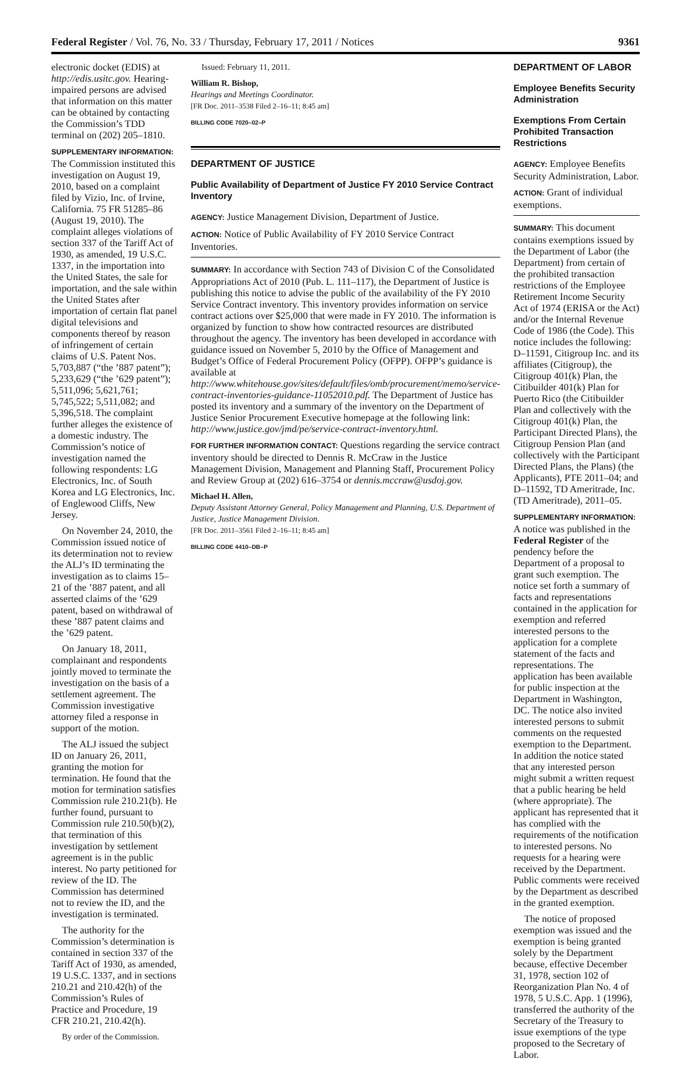Federal Register / Vol. 76, No. 33 / Thursday, February 17, 2011 / Notices 9361
electronic docket (EDIS) at http://edis.usitc.gov. Hearing-impaired persons are advised that information on this matter can be obtained by contacting the Commission’s TDD terminal on (202) 205–1810.
SUPPLEMENTARY INFORMATION: The Commission instituted this investigation on August 19, 2010, based on a complaint filed by Vizio, Inc. of Irvine, California. 75 FR 51285–86 (August 19, 2010). The complaint alleges violations of section 337 of the Tariff Act of 1930, as amended, 19 U.S.C. 1337, in the importation into the United States, the sale for importation, and the sale within the United States after importation of certain flat panel digital televisions and components thereof by reason of infringement of certain claims of U.S. Patent Nos. 5,703,887 (“the ’887 patent”); 5,233,629 (“the ’629 patent”); 5,511,096; 5,621,761; 5,745,522; 5,511,082; and 5,396,518. The complaint further alleges the existence of a domestic industry. The Commission’s notice of investigation named the following respondents: LG Electronics, Inc. of South Korea and LG Electronics, Inc. of Englewood Cliffs, New Jersey.
On November 24, 2010, the Commission issued notice of its determination not to review the ALJ’s ID terminating the investigation as to claims 15–21 of the ’887 patent, and all asserted claims of the ’629 patent, based on withdrawal of these ’887 patent claims and the ’629 patent.
On January 18, 2011, complainant and respondents jointly moved to terminate the investigation on the basis of a settlement agreement. The Commission investigative attorney filed a response in support of the motion.
The ALJ issued the subject ID on January 26, 2011, granting the motion for termination. He found that the motion for termination satisfies Commission rule 210.21(b). He further found, pursuant to Commission rule 210.50(b)(2), that termination of this investigation by settlement agreement is in the public interest. No party petitioned for review of the ID. The Commission has determined not to review the ID, and the investigation is terminated.
The authority for the Commission’s determination is contained in section 337 of the Tariff Act of 1930, as amended, 19 U.S.C. 1337, and in sections 210.21 and 210.42(h) of the Commission’s Rules of Practice and Procedure, 19 CFR 210.21, 210.42(h).
By order of the Commission.
Issued: February 11, 2011.
William R. Bishop,
Hearings and Meetings Coordinator.
[FR Doc. 2011–3538 Filed 2–16–11; 8:45 am]
BILLING CODE 7020–02–P
DEPARTMENT OF JUSTICE
Public Availability of Department of Justice FY 2010 Service Contract Inventory
AGENCY: Justice Management Division, Department of Justice.
ACTION: Notice of Public Availability of FY 2010 Service Contract Inventories.
SUMMARY: In accordance with Section 743 of Division C of the Consolidated Appropriations Act of 2010 (Pub. L. 111–117), the Department of Justice is publishing this notice to advise the public of the availability of the FY 2010 Service Contract inventory. This inventory provides information on service contract actions over $25,000 that were made in FY 2010. The information is organized by function to show how contracted resources are distributed throughout the agency. The inventory has been developed in accordance with guidance issued on November 5, 2010 by the Office of Management and Budget’s Office of Federal Procurement Policy (OFPP). OFPP’s guidance is available at http://www.whitehouse.gov/sites/default/files/omb/procurement/memo/service-contract-inventories-guidance-11052010.pdf. The Department of Justice has posted its inventory and a summary of the inventory on the Department of Justice Senior Procurement Executive homepage at the following link: http://www.justice.gov/jmd/pe/service-contract-inventory.html.
FOR FURTHER INFORMATION CONTACT: Questions regarding the service contract inventory should be directed to Dennis R. McCraw in the Justice Management Division, Management and Planning Staff, Procurement Policy and Review Group at (202) 616–3754 or dennis.mccraw@usdoj.gov.
Michael H. Allen,
Deputy Assistant Attorney General, Policy Management and Planning, U.S. Department of Justice, Justice Management Division.
[FR Doc. 2011–3561 Filed 2–16–11; 8:45 am]
BILLING CODE 4410–DB–P
DEPARTMENT OF LABOR
Employee Benefits Security Administration
Exemptions From Certain Prohibited Transaction Restrictions
AGENCY: Employee Benefits Security Administration, Labor.
ACTION: Grant of individual exemptions.
SUMMARY: This document contains exemptions issued by the Department of Labor (the Department) from certain of the prohibited transaction restrictions of the Employee Retirement Income Security Act of 1974 (ERISA or the Act) and/or the Internal Revenue Code of 1986 (the Code). This notice includes the following: D–11591, Citigroup Inc. and its affiliates (Citigroup), the Citigroup 401(k) Plan, the Citibuilder 401(k) Plan for Puerto Rico (the Citibuilder Plan and collectively with the Citigroup 401(k) Plan, the Participant Directed Plans), the Citigroup Pension Plan (and collectively with the Participant Directed Plans, the Plans) (the Applicants), PTE 2011–04; and D–11592, TD Ameritrade, Inc. (TD Ameritrade), 2011–05.
SUPPLEMENTARY INFORMATION: A notice was published in the Federal Register of the pendency before the Department of a proposal to grant such exemption. The notice set forth a summary of facts and representations contained in the application for exemption and referred interested persons to the application for a complete statement of the facts and representations. The application has been available for public inspection at the Department in Washington, DC. The notice also invited interested persons to submit comments on the requested exemption to the Department. In addition the notice stated that any interested person might submit a written request that a public hearing be held (where appropriate). The applicant has represented that it has complied with the requirements of the notification to interested persons. No requests for a hearing were received by the Department. Public comments were received by the Department as described in the granted exemption.
The notice of proposed exemption was issued and the exemption is being granted solely by the Department because, effective December 31, 1978, section 102 of Reorganization Plan No. 4 of 1978, 5 U.S.C. App. 1 (1996), transferred the authority of the Secretary of the Treasury to issue exemptions of the type proposed to the Secretary of Labor.